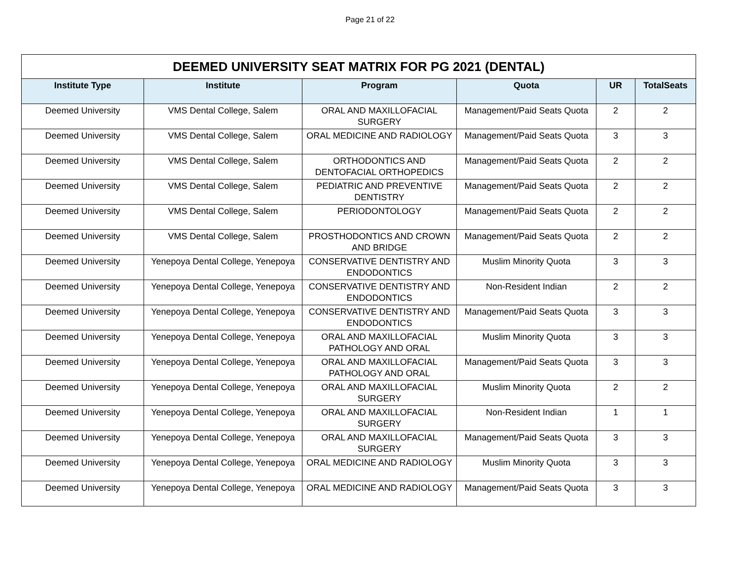Page 21 of 22
| DEEMED UNIVERSITY SEAT MATRIX FOR PG 2021 (DENTAL) | | | | | |
| Institute Type | Institute | Program | Quota | UR | TotalSeats |
| Deemed University | VMS Dental College, Salem | ORAL AND MAXILLOFACIAL SURGERY | Management/Paid Seats Quota | 2 | 2 |
| Deemed University | VMS Dental College, Salem | ORAL MEDICINE AND RADIOLOGY | Management/Paid Seats Quota | 3 | 3 |
| Deemed University | VMS Dental College, Salem | ORTHODONTICS AND DENTOFACIAL ORTHOPEDICS | Management/Paid Seats Quota | 2 | 2 |
| Deemed University | VMS Dental College, Salem | PEDIATRIC AND PREVENTIVE DENTISTRY | Management/Paid Seats Quota | 2 | 2 |
| Deemed University | VMS Dental College, Salem | PERIODONTOLOGY | Management/Paid Seats Quota | 2 | 2 |
| Deemed University | VMS Dental College, Salem | PROSTHODONTICS AND CROWN AND BRIDGE | Management/Paid Seats Quota | 2 | 2 |
| Deemed University | Yenepoya Dental College, Yenepoya | CONSERVATIVE DENTISTRY AND ENDODONTICS | Muslim Minority Quota | 3 | 3 |
| Deemed University | Yenepoya Dental College, Yenepoya | CONSERVATIVE DENTISTRY AND ENDODONTICS | Non-Resident Indian | 2 | 2 |
| Deemed University | Yenepoya Dental College, Yenepoya | CONSERVATIVE DENTISTRY AND ENDODONTICS | Management/Paid Seats Quota | 3 | 3 |
| Deemed University | Yenepoya Dental College, Yenepoya | ORAL AND MAXILLOFACIAL PATHOLOGY AND ORAL | Muslim Minority Quota | 3 | 3 |
| Deemed University | Yenepoya Dental College, Yenepoya | ORAL AND MAXILLOFACIAL PATHOLOGY AND ORAL | Management/Paid Seats Quota | 3 | 3 |
| Deemed University | Yenepoya Dental College, Yenepoya | ORAL AND MAXILLOFACIAL SURGERY | Muslim Minority Quota | 2 | 2 |
| Deemed University | Yenepoya Dental College, Yenepoya | ORAL AND MAXILLOFACIAL SURGERY | Non-Resident Indian | 1 | 1 |
| Deemed University | Yenepoya Dental College, Yenepoya | ORAL AND MAXILLOFACIAL SURGERY | Management/Paid Seats Quota | 3 | 3 |
| Deemed University | Yenepoya Dental College, Yenepoya | ORAL MEDICINE AND RADIOLOGY | Muslim Minority Quota | 3 | 3 |
| Deemed University | Yenepoya Dental College, Yenepoya | ORAL MEDICINE AND RADIOLOGY | Management/Paid Seats Quota | 3 | 3 |